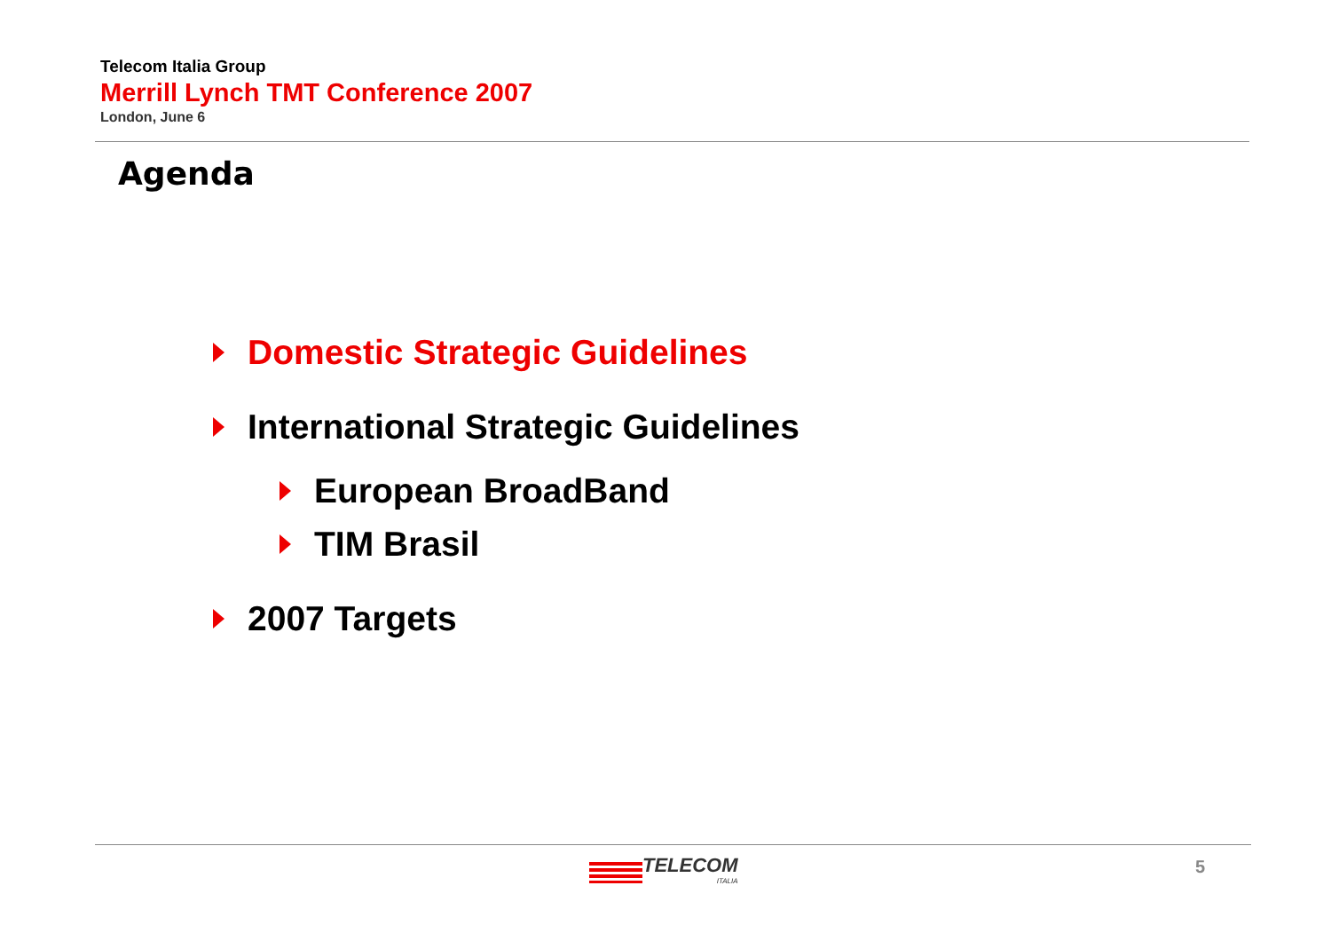Telecom Italia Group
Merrill Lynch TMT Conference 2007
London, June 6
Agenda
Domestic Strategic Guidelines
International Strategic Guidelines
European BroadBand
TIM Brasil
2007 Targets
TELECOM
ITALIA
5